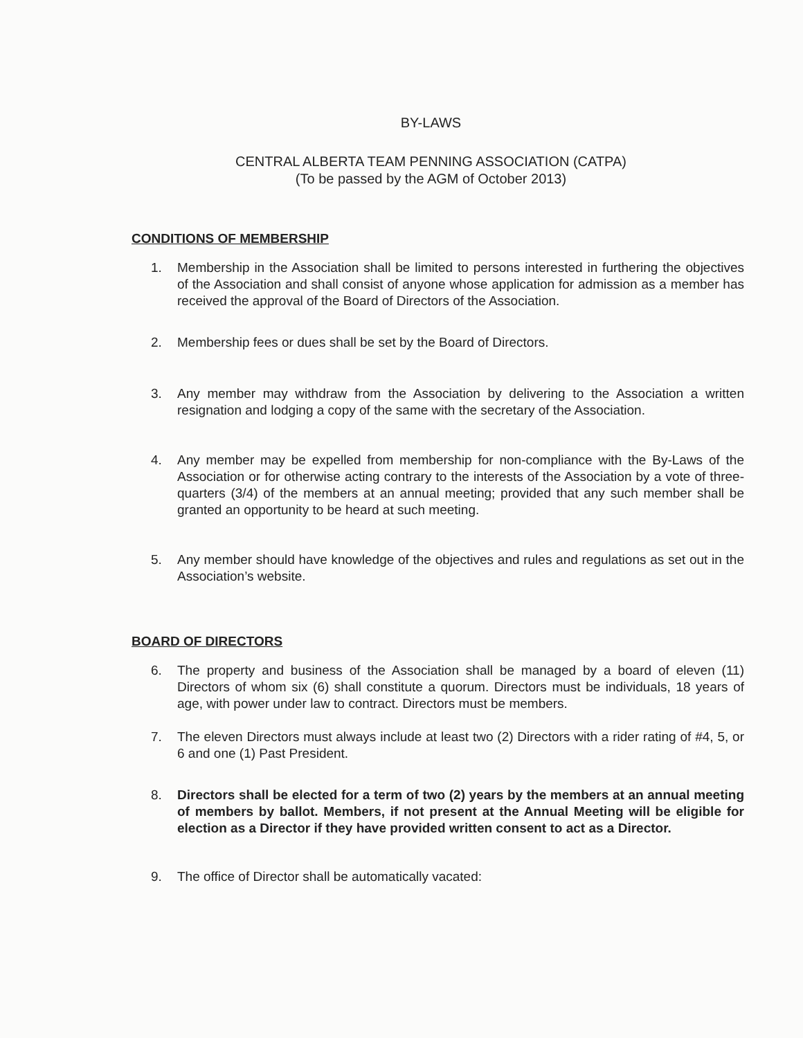BY-LAWS
CENTRAL ALBERTA TEAM PENNING ASSOCIATION (CATPA)
(To be passed by the AGM of October 2013)
CONDITIONS OF MEMBERSHIP
1. Membership in the Association shall be limited to persons interested in furthering the objectives of the Association and shall consist of anyone whose application for admission as a member has received the approval of the Board of Directors of the Association.
2. Membership fees or dues shall be set by the Board of Directors.
3. Any member may withdraw from the Association by delivering to the Association a written resignation and lodging a copy of the same with the secretary of the Association.
4. Any member may be expelled from membership for non-compliance with the By-Laws of the Association or for otherwise acting contrary to the interests of the Association by a vote of three-quarters (3/4) of the members at an annual meeting; provided that any such member shall be granted an opportunity to be heard at such meeting.
5. Any member should have knowledge of the objectives and rules and regulations as set out in the Association’s website.
BOARD OF DIRECTORS
6. The property and business of the Association shall be managed by a board of eleven (11) Directors of whom six (6) shall constitute a quorum. Directors must be individuals, 18 years of age, with power under law to contract. Directors must be members.
7. The eleven Directors must always include at least two (2) Directors with a rider rating of #4, 5, or 6 and one (1) Past President.
8. Directors shall be elected for a term of two (2) years by the members at an annual meeting of members by ballot. Members, if not present at the Annual Meeting will be eligible for election as a Director if they have provided written consent to act as a Director.
9. The office of Director shall be automatically vacated: